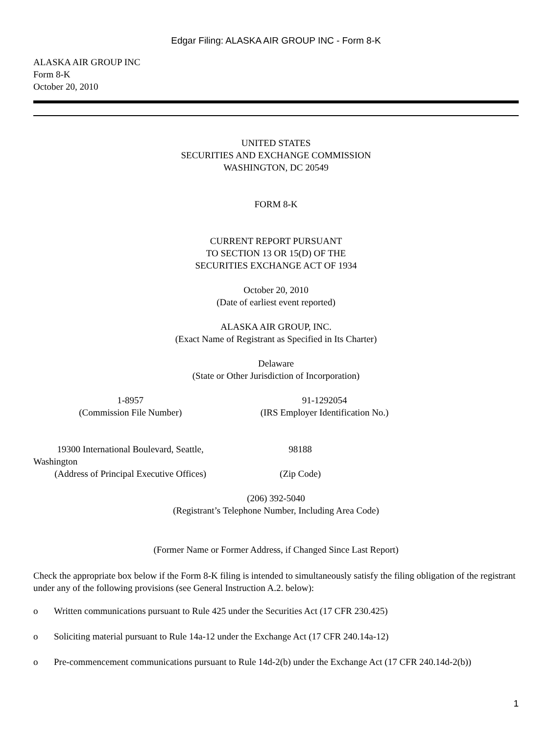Edgar Filing: ALASKA AIR GROUP INC - Form 8-K
ALASKA AIR GROUP INC
Form 8-K
October 20, 2010
UNITED STATES
SECURITIES AND EXCHANGE COMMISSION
WASHINGTON, DC 20549
FORM 8-K
CURRENT REPORT PURSUANT
TO SECTION 13 OR 15(D) OF THE
SECURITIES EXCHANGE ACT OF 1934
October 20, 2010
(Date of earliest event reported)
ALASKA AIR GROUP, INC.
(Exact Name of Registrant as Specified in Its Charter)
Delaware
(State or Other Jurisdiction of Incorporation)
| 1-8957 (Commission File Number) | 91-1292054 (IRS Employer Identification No.) | |
| 19300 International Boulevard, Seattle, Washington (Address of Principal Executive Offices) | 98188 (Zip Code) | |
(206) 392-5040
(Registrant’s Telephone Number, Including Area Code)
(Former Name or Former Address, if Changed Since Last Report)
Check the appropriate box below if the Form 8-K filing is intended to simultaneously satisfy the filing obligation of the registrant under any of the following provisions (see General Instruction A.2. below):
o Written communications pursuant to Rule 425 under the Securities Act (17 CFR 230.425)
o Soliciting material pursuant to Rule 14a-12 under the Exchange Act (17 CFR 240.14a-12)
o Pre-commencement communications pursuant to Rule 14d-2(b) under the Exchange Act (17 CFR 240.14d-2(b))
1